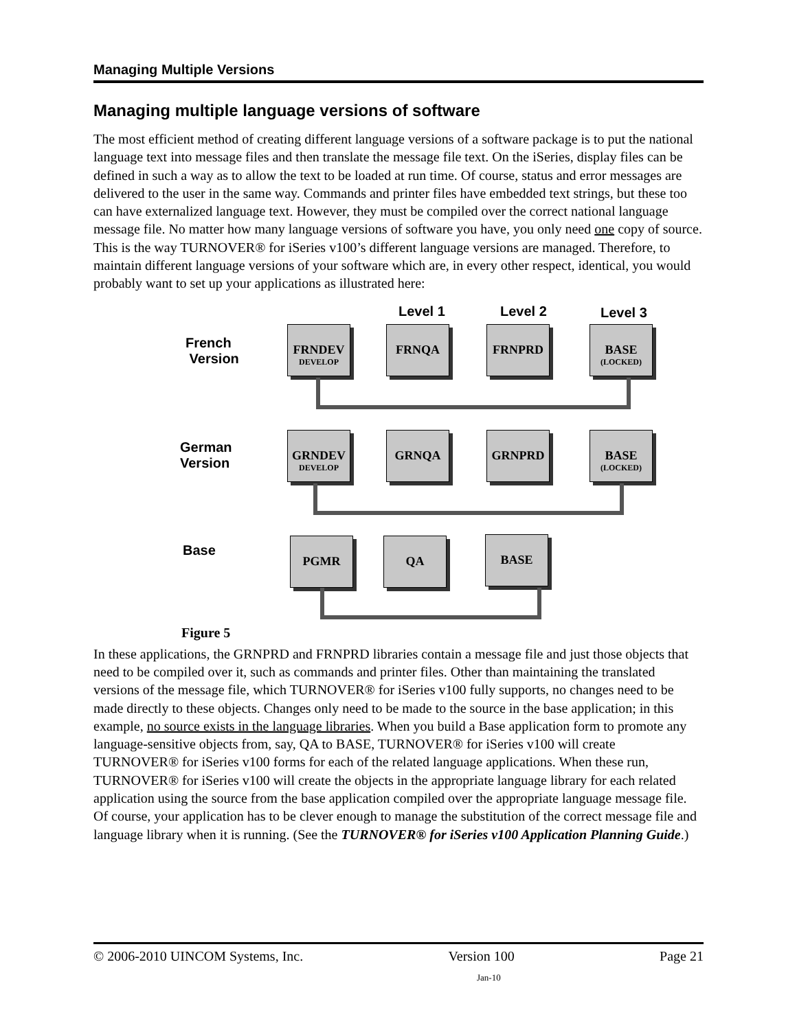Managing Multiple Versions
Managing multiple language versions of software
The most efficient method of creating different language versions of a software package is to put the national language text into message files and then translate the message file text. On the iSeries, display files can be defined in such a way as to allow the text to be loaded at run time. Of course, status and error messages are delivered to the user in the same way. Commands and printer files have embedded text strings, but these too can have externalized language text. However, they must be compiled over the correct national language message file. No matter how many language versions of software you have, you only need one copy of source. This is the way TURNOVER® for iSeries v100’s different language versions are managed. Therefore, to maintain different language versions of your software which are, in every other respect, identical, you would probably want to set up your applications as illustrated here:
Level 1 Level 2 Level 3
French
Version
FRNDEV
DEVELOP
FRNQA FRNPRD
BASE
(LOCKED)
German
Version
GRNDEV
DEVELOP
GRNQA GRNPRD
BASE
(LOCKED)
Base PGMR QA BASE
Figure 5
In these applications, the GRNPRD and FRNPRD libraries contain a message file and just those objects that need to be compiled over it, such as commands and printer files. Other than maintaining the translated versions of the message file, which TURNOVER® for iSeries v100 fully supports, no changes need to be made directly to these objects. Changes only need to be made to the source in the base application; in this example, no source exists in the language libraries. When you build a Base application form to promote any language-sensitive objects from, say, QA to BASE, TURNOVER® for iSeries v100 will create TURNOVER® for iSeries v100 forms for each of the related language applications. When these run, TURNOVER® for iSeries v100 will create the objects in the appropriate language library for each related application using the source from the base application compiled over the appropriate language message file. Of course, your application has to be clever enough to manage the substitution of the correct message file and language library when it is running. (See the TURNOVER® for iSeries v100 Application Planning Guide.)
© 2006-2010 UINCOM Systems, Inc. Version 100 Page 21
Jan-10